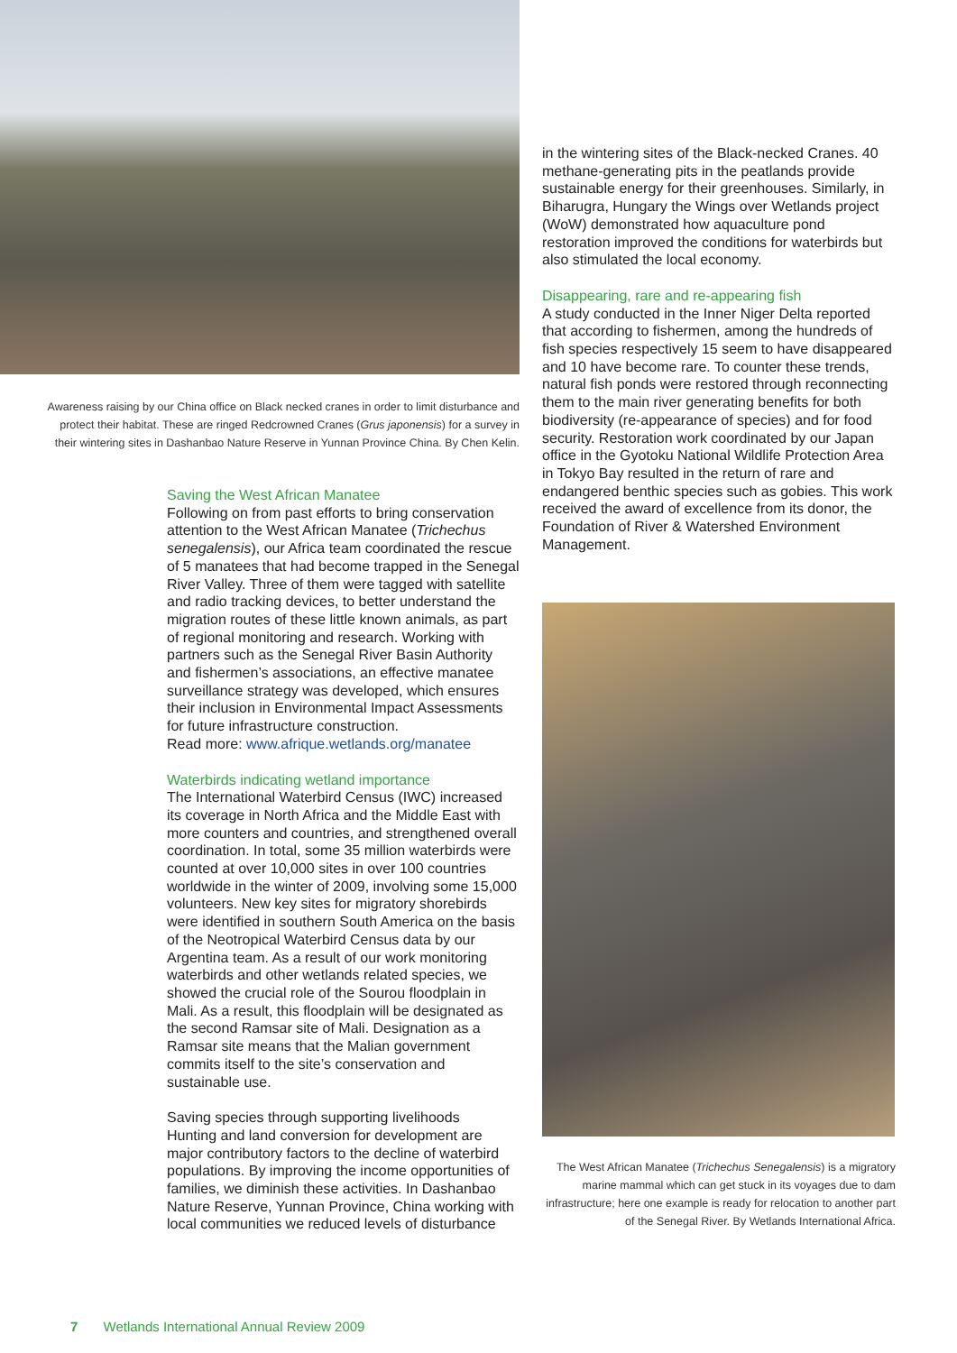Awareness raising by our China office on Black necked cranes in order to limit disturbance and protect their habitat. These are ringed Redcrowned Cranes (Grus japonensis) for a survey in their wintering sites in Dashanbao Nature Reserve in Yunnan Province China. By Chen Kelin.
Saving the West African Manatee
Following on from past efforts to bring conservation attention to the West African Manatee (Trichechus senegalensis), our Africa team coordinated the rescue of 5 manatees that had become trapped in the Senegal River Valley. Three of them were tagged with satellite and radio tracking devices, to better understand the migration routes of these little known animals, as part of regional monitoring and research. Working with partners such as the Senegal River Basin Authority and fishermen’s associations, an effective manatee surveillance strategy was developed, which ensures their inclusion in Environmental Impact Assessments for future infrastructure construction.
Read more: www.afrique.wetlands.org/manatee
Waterbirds indicating wetland importance
The International Waterbird Census (IWC) increased its coverage in North Africa and the Middle East with more counters and countries, and strengthened overall coordination. In total, some 35 million waterbirds were counted at over 10,000 sites in over 100 countries worldwide in the winter of 2009, involving some 15,000 volunteers. New key sites for migratory shorebirds were identified in southern South America on the basis of the Neotropical Waterbird Census data by our Argentina team. As a result of our work monitoring waterbirds and other wetlands related species, we showed the crucial role of the Sourou floodplain in Mali. As a result, this floodplain will be designated as the second Ramsar site of Mali. Designation as a Ramsar site means that the Malian government commits itself to the site’s conservation and sustainable use.
Saving species through supporting livelihoods
Hunting and land conversion for development are major contributory factors to the decline of waterbird populations. By improving the income opportunities of families, we diminish these activities. In Dashanbao Nature Reserve, Yunnan Province, China working with local communities we reduced levels of disturbance
in the wintering sites of the Black-necked Cranes. 40 methane-generating pits in the peatlands provide sustainable energy for their greenhouses. Similarly, in Biharugra, Hungary the Wings over Wetlands project (WoW) demonstrated how aquaculture pond restoration improved the conditions for waterbirds but also stimulated the local economy.
Disappearing, rare and re-appearing fish
A study conducted in the Inner Niger Delta reported that according to fishermen, among the hundreds of fish species respectively 15 seem to have disappeared and 10 have become rare. To counter these trends, natural fish ponds were restored through reconnecting them to the main river generating benefits for both biodiversity (re-appearance of species) and for food security. Restoration work coordinated by our Japan office in the Gyotoku National Wildlife Protection Area in Tokyo Bay resulted in the return of rare and endangered benthic species such as gobies. This work received the award of excellence from its donor, the Foundation of River & Watershed Environment Management.
The West African Manatee (Trichechus Senegalensis) is a migratory marine mammal which can get stuck in its voyages due to dam infrastructure; here one example is ready for relocation to another part of the Senegal River. By Wetlands International Africa.
7 Wetlands International Annual Review 2009